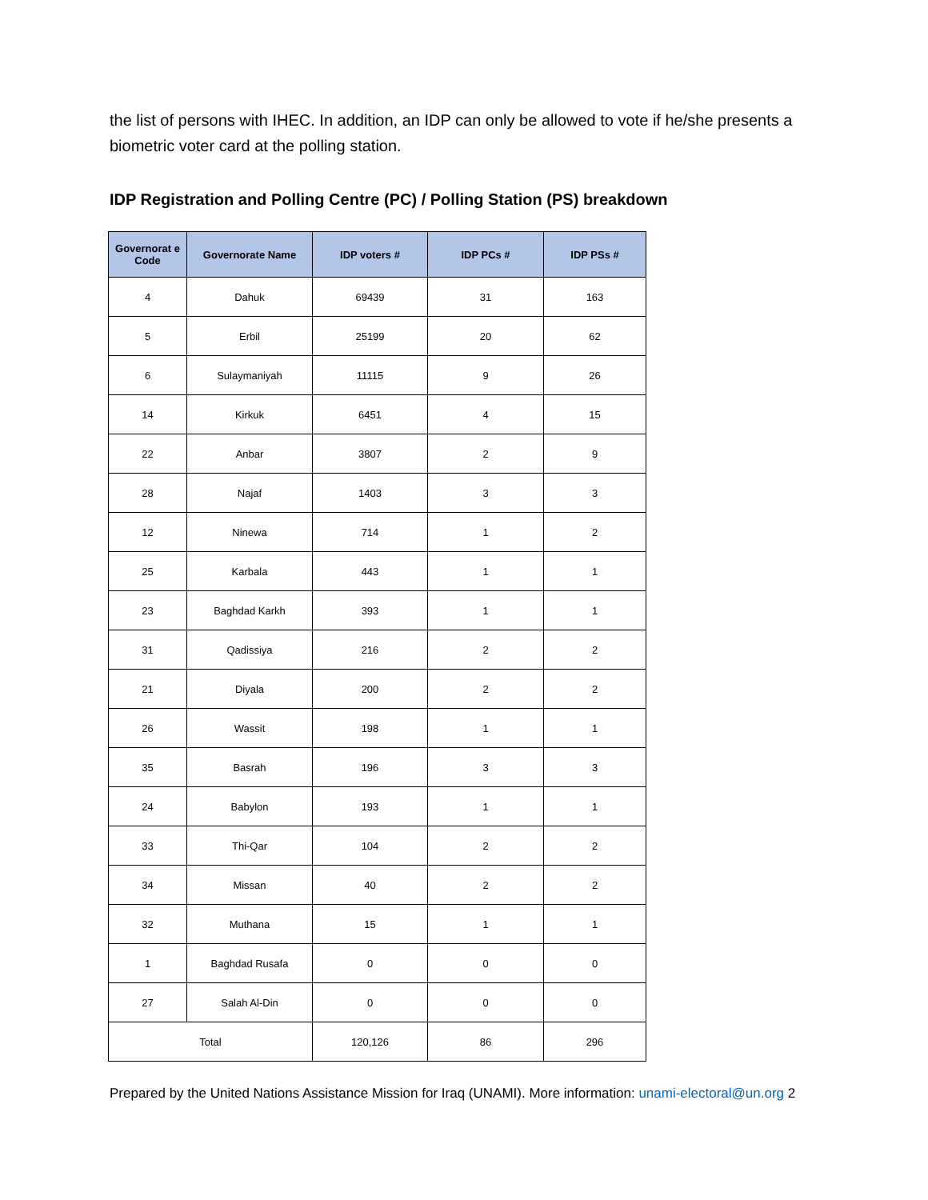the list of persons with IHEC. In addition, an IDP can only be allowed to vote if he/she presents a biometric voter card at the polling station.
IDP Registration and Polling Centre (PC) / Polling Station (PS) breakdown
| Governorat e Code | Governorate Name | IDP voters # | IDP PCs # | IDP PSs # |
| --- | --- | --- | --- | --- |
| 4 | Dahuk | 69439 | 31 | 163 |
| 5 | Erbil | 25199 | 20 | 62 |
| 6 | Sulaymaniyah | 11115 | 9 | 26 |
| 14 | Kirkuk | 6451 | 4 | 15 |
| 22 | Anbar | 3807 | 2 | 9 |
| 28 | Najaf | 1403 | 3 | 3 |
| 12 | Ninewa | 714 | 1 | 2 |
| 25 | Karbala | 443 | 1 | 1 |
| 23 | Baghdad Karkh | 393 | 1 | 1 |
| 31 | Qadissiya | 216 | 2 | 2 |
| 21 | Diyala | 200 | 2 | 2 |
| 26 | Wassit | 198 | 1 | 1 |
| 35 | Basrah | 196 | 3 | 3 |
| 24 | Babylon | 193 | 1 | 1 |
| 33 | Thi-Qar | 104 | 2 | 2 |
| 34 | Missan | 40 | 2 | 2 |
| 32 | Muthana | 15 | 1 | 1 |
| 1 | Baghdad Rusafa | 0 | 0 | 0 |
| 27 | Salah Al-Din | 0 | 0 | 0 |
| Total | | 120,126 | 86 | 296 |
Prepared by the United Nations Assistance Mission for Iraq (UNAMI). More information: unami-electoral@un.org 2